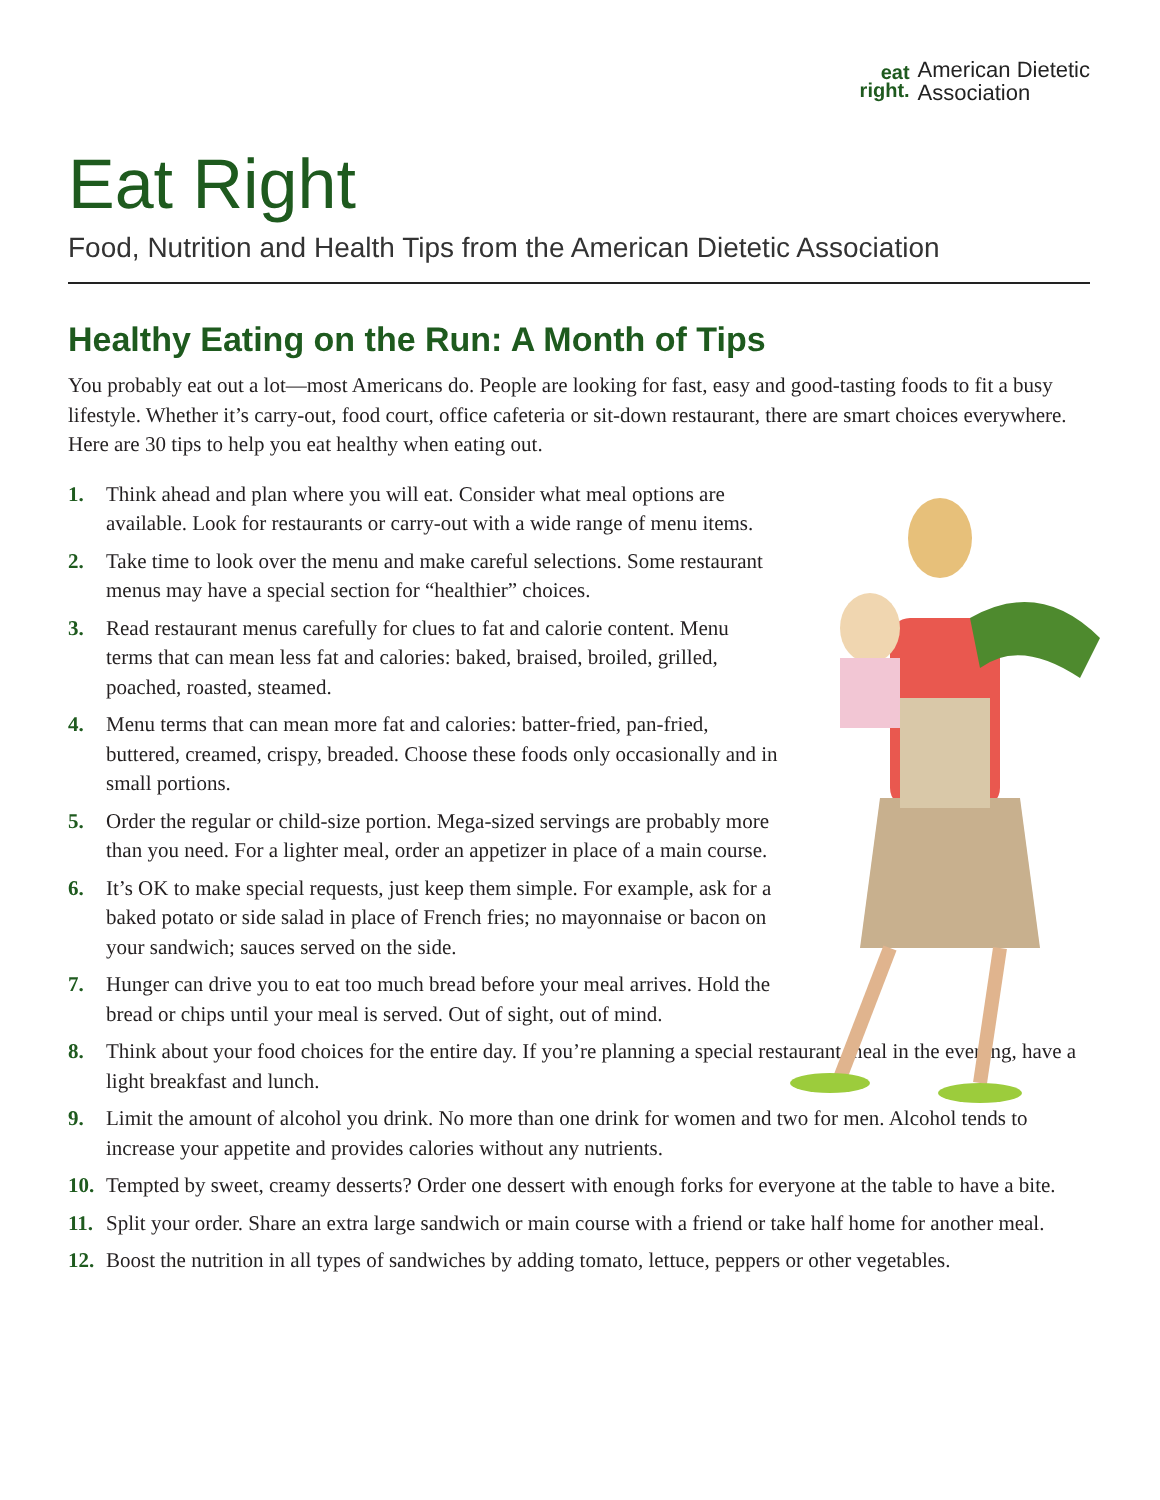eat
right.
American Dietetic
Association
Eat Right
Food, Nutrition and Health Tips from the American Dietetic Association
Healthy Eating on the Run: A Month of Tips
You probably eat out a lot—most Americans do. People are looking for fast, easy and good-tasting foods to fit a busy lifestyle. Whether it’s carry-out, food court, office cafeteria or sit-down restaurant, there are smart choices everywhere. Here are 30 tips to help you eat healthy when eating out.
1. Think ahead and plan where you will eat. Consider what meal options are available. Look for restaurants or carry-out with a wide range of menu items.
2. Take time to look over the menu and make careful selections. Some restaurant menus may have a special section for “healthier” choices.
3. Read restaurant menus carefully for clues to fat and calorie content. Menu terms that can mean less fat and calories: baked, braised, broiled, grilled, poached, roasted, steamed.
4. Menu terms that can mean more fat and calories: batter-fried, pan-fried, buttered, creamed, crispy, breaded. Choose these foods only occasionally and in small portions.
5. Order the regular or child-size portion. Mega-sized servings are probably more than you need. For a lighter meal, order an appetizer in place of a main course.
6. It’s OK to make special requests, just keep them simple. For example, ask for a baked potato or side salad in place of French fries; no mayonnaise or bacon on your sandwich; sauces served on the side.
7. Hunger can drive you to eat too much bread before your meal arrives. Hold the bread or chips until your meal is served. Out of sight, out of mind.
8. Think about your food choices for the entire day. If you’re planning a special restaurant meal in the evening, have a light breakfast and lunch.
9. Limit the amount of alcohol you drink. No more than one drink for women and two for men. Alcohol tends to increase your appetite and provides calories without any nutrients.
10. Tempted by sweet, creamy desserts? Order one dessert with enough forks for everyone at the table to have a bite.
11. Split your order. Share an extra large sandwich or main course with a friend or take half home for another meal.
12. Boost the nutrition in all types of sandwiches by adding tomato, lettuce, peppers or other vegetables.